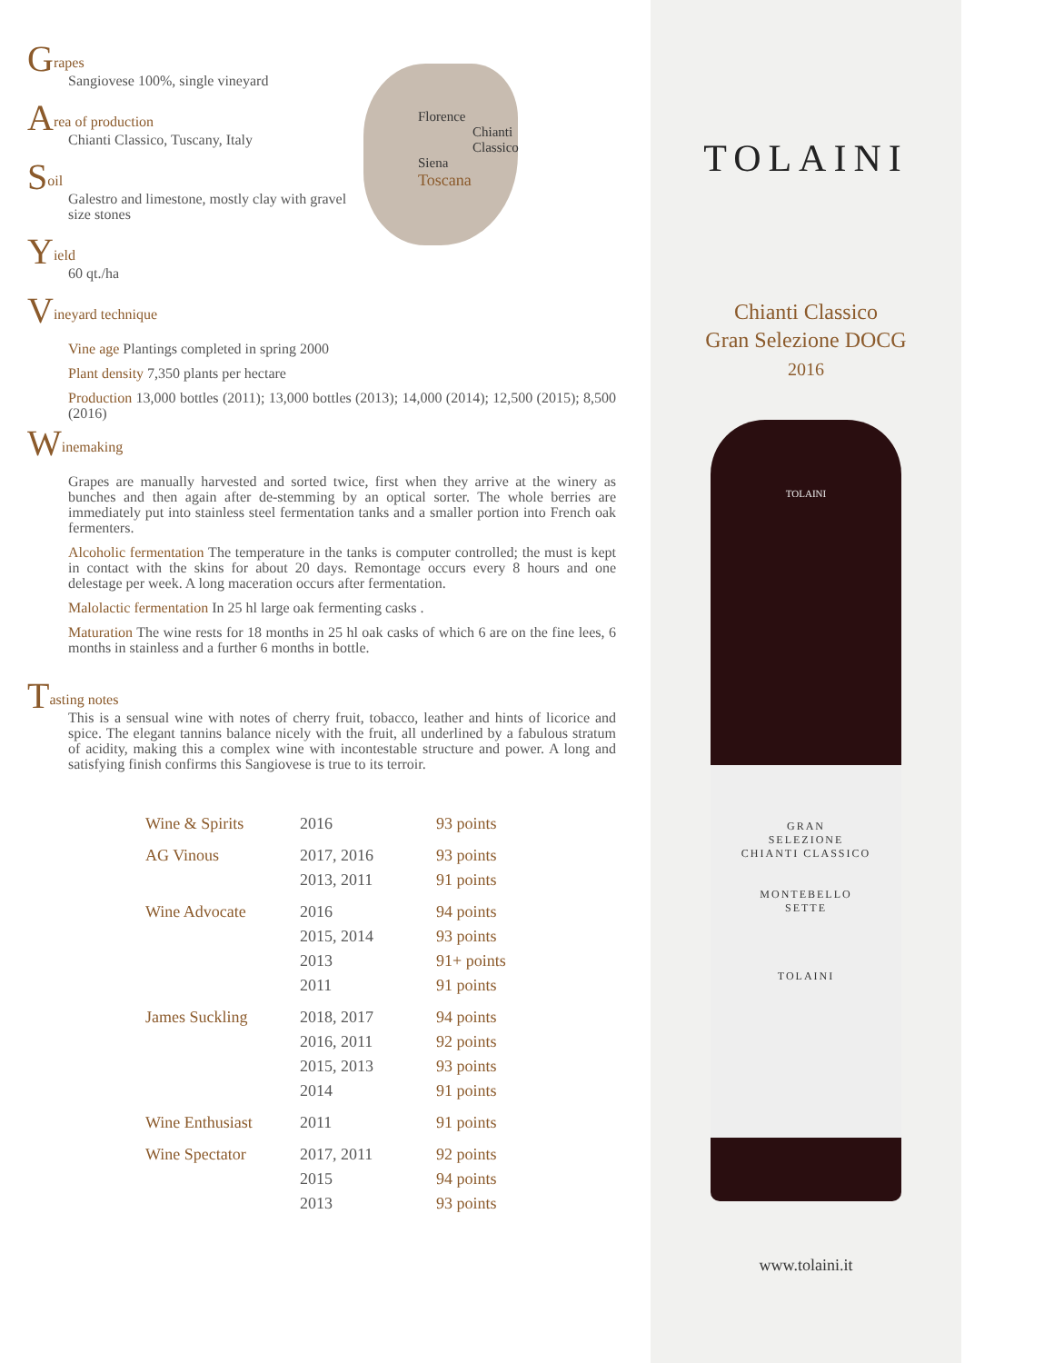Grapes
Sangiovese 100%, single vineyard
Area of production
Chianti Classico, Tuscany, Italy
Soil
Galestro and limestone, mostly clay with gravel size stones
Yield
60 qt./ha
Vineyard technique
Vine age Plantings completed in spring 2000
Plant density 7,350 plants per hectare
Production 13,000 bottles (2011); 13,000 bottles (2013); 14,000 (2014); 12,500 (2015); 8,500 (2016)
Winemaking
Grapes are manually harvested and sorted twice, first when they arrive at the winery as bunches and then again after de-stemming by an optical sorter. The whole berries are immediately put into stainless steel fermentation tanks and a smaller portion into French oak fermenters.
Alcoholic fermentation The temperature in the tanks is computer controlled; the must is kept in contact with the skins for about 20 days. Remontage occurs every 8 hours and one delestage per week. A long maceration occurs after fermentation.
Malolactic fermentation In 25 hl large oak fermenting casks .
Maturation The wine rests for 18 months in 25 hl oak casks of which 6 are on the fine lees, 6 months in stainless and a further 6 months in bottle.
Tasting notes
This is a sensual wine with notes of cherry fruit, tobacco, leather and hints of licorice and spice. The elegant tannins balance nicely with the fruit, all underlined by a fabulous stratum of acidity, making this a complex wine with incontestable structure and power. A long and satisfying finish confirms this Sangiovese is true to its terroir.
| Wine & Spirits | 2016 | 93 points |
| AG Vinous | 2017, 2016 2013, 2011 | 93 points 91 points |
| Wine Advocate | 2016 2015, 2014 2013 2011 | 94 points 93 points 91+ points 91 points |
| James Suckling | 2018, 2017 2016, 2011 2015, 2013 2014 | 94 points 92 points 93 points 91 points |
| Wine Enthusiast | 2011 | 91 points |
| Wine Spectator | 2017, 2011 2015 2013 | 92 points 94 points 93 points |
Florence
Chianti
Classico
Siena
Toscana
TOLAINI
Chianti Classico
Gran Selezione DOCG
2016
TOLAINI
GRAN
SELEZIONE
CHIANTI CLASSICO
MONTEBELLO
SETTE
TOLAINI
www.tolaini.it